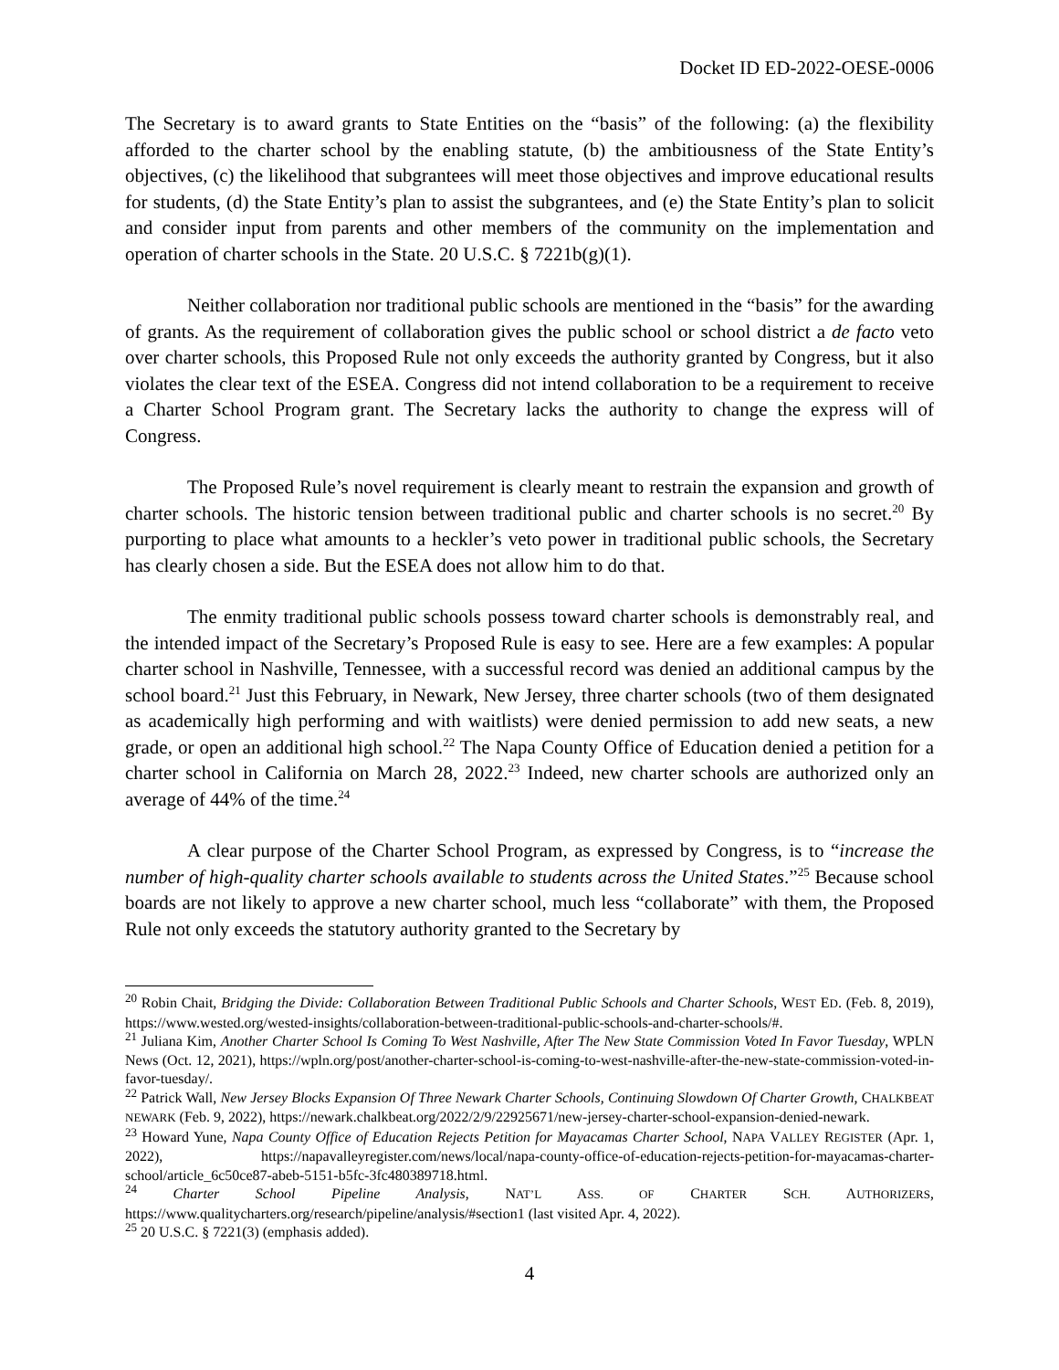Docket ID ED-2022-OESE-0006
The Secretary is to award grants to State Entities on the “basis” of the following: (a) the flexibility afforded to the charter school by the enabling statute, (b) the ambitiousness of the State Entity’s objectives, (c) the likelihood that subgrantees will meet those objectives and improve educational results for students, (d) the State Entity’s plan to assist the subgrantees, and (e) the State Entity’s plan to solicit and consider input from parents and other members of the community on the implementation and operation of charter schools in the State. 20 U.S.C. § 7221b(g)(1).
Neither collaboration nor traditional public schools are mentioned in the “basis” for the awarding of grants. As the requirement of collaboration gives the public school or school district a de facto veto over charter schools, this Proposed Rule not only exceeds the authority granted by Congress, but it also violates the clear text of the ESEA. Congress did not intend collaboration to be a requirement to receive a Charter School Program grant. The Secretary lacks the authority to change the express will of Congress.
The Proposed Rule’s novel requirement is clearly meant to restrain the expansion and growth of charter schools. The historic tension between traditional public and charter schools is no secret.<sup>20</sup> By purporting to place what amounts to a heckler’s veto power in traditional public schools, the Secretary has clearly chosen a side. But the ESEA does not allow him to do that.
The enmity traditional public schools possess toward charter schools is demonstrably real, and the intended impact of the Secretary’s Proposed Rule is easy to see. Here are a few examples: A popular charter school in Nashville, Tennessee, with a successful record was denied an additional campus by the school board.<sup>21</sup> Just this February, in Newark, New Jersey, three charter schools (two of them designated as academically high performing and with waitlists) were denied permission to add new seats, a new grade, or open an additional high school.<sup>22</sup> The Napa County Office of Education denied a petition for a charter school in California on March 28, 2022.<sup>23</sup> Indeed, new charter schools are authorized only an average of 44% of the time.<sup>24</sup>
A clear purpose of the Charter School Program, as expressed by Congress, is to “increase the number of high-quality charter schools available to students across the United States.”<sup>25</sup> Because school boards are not likely to approve a new charter school, much less “collaborate” with them, the Proposed Rule not only exceeds the statutory authority granted to the Secretary by
<sup>20</sup> Robin Chait, Bridging the Divide: Collaboration Between Traditional Public Schools and Charter Schools, WEST ED. (Feb. 8, 2019), https://www.wested.org/wested-insights/collaboration-between-traditional-public-schools-and-charter-schools/#.
<sup>21</sup> Juliana Kim, Another Charter School Is Coming To West Nashville, After The New State Commission Voted In Favor Tuesday, WPLN News (Oct. 12, 2021), https://wpln.org/post/another-charter-school-is-coming-to-west-nashville-after-the-new-state-commission-voted-in-favor-tuesday/.
<sup>22</sup> Patrick Wall, New Jersey Blocks Expansion Of Three Newark Charter Schools, Continuing Slowdown Of Charter Growth, CHALKBEAT NEWARK (Feb. 9, 2022), https://newark.chalkbeat.org/2022/2/9/22925671/new-jersey-charter-school-expansion-denied-newark.
<sup>23</sup> Howard Yune, Napa County Office of Education Rejects Petition for Mayacamas Charter School, NAPA VALLEY REGISTER (Apr. 1, 2022), https://napavalleyregister.com/news/local/napa-county-office-of-education-rejects-petition-for-mayacamas-charter-school/article_6c50ce87-abeb-5151-b5fc-3fc480389718.html.
<sup>24</sup> Charter School Pipeline Analysis, NAT’L ASS. OF CHARTER SCH. AUTHORIZERS, https://www.qualitycharters.org/research/pipeline/analysis/#section1 (last visited Apr. 4, 2022).
<sup>25</sup> 20 U.S.C. § 7221(3) (emphasis added).
4